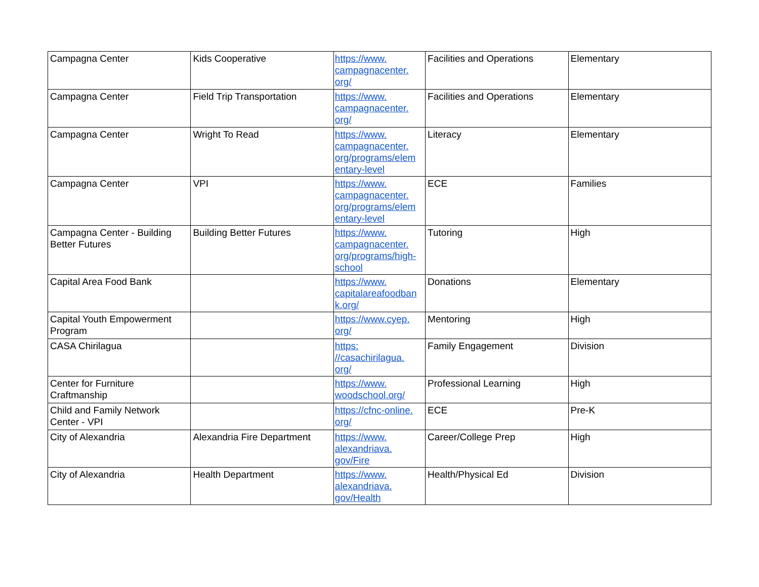| Campagna Center | Kids Cooperative | https://www. campagnacenter. org/ | Facilities and Operations | Elementary |
| Campagna Center | Field Trip Transportation | https://www. campagnacenter. org/ | Facilities and Operations | Elementary |
| Campagna Center | Wright To Read | https://www. campagnacenter. org/programs/elem entary-level | Literacy | Elementary |
| Campagna Center | VPI | https://www. campagnacenter. org/programs/elem entary-level | ECE | Families |
| Campagna Center - Building Better Futures | Building Better Futures | https://www. campagnacenter. org/programs/high- school | Tutoring | High |
| Capital Area Food Bank | | https://www. capitalareafoodban k.org/ | Donations | Elementary |
| Capital Youth Empowerment Program | | https://www.cyep. org/ | Mentoring | High |
| CASA Chirilagua | | https: //casachirilagua. org/ | Family Engagement | Division |
| Center for Furniture Craftmanship | | https://www. woodschool.org/ | Professional Learning | High |
| Child and Family Network Center - VPI | | https://cfnc-online. org/ | ECE | Pre-K |
| City of Alexandria | Alexandria Fire Department | https://www. alexandriava. gov/Fire | Career/College Prep | High |
| City of Alexandria | Health Department | https://www. alexandriava. gov/Health | Health/Physical Ed | Division |